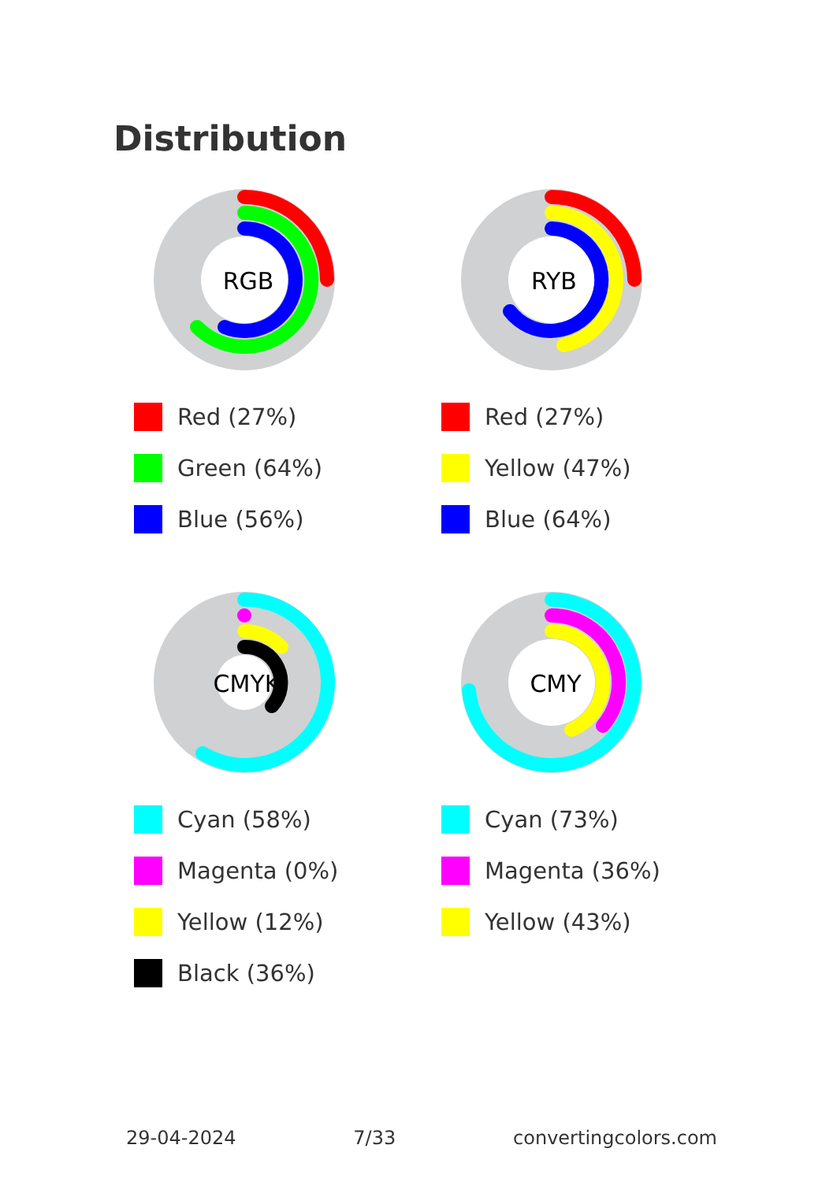Distribution
RGB
Red (27%)
Green (64%)
Blue (56%)
RYB
Red (27%)
Yellow (47%)
Blue (64%)
CMYK
Cyan (58%)
Magenta (0%)
Yellow (12%)
Black (36%)
CMY
Cyan (73%)
Magenta (36%)
Yellow (43%)
29-04-2024 7/33 convertingcolors.com